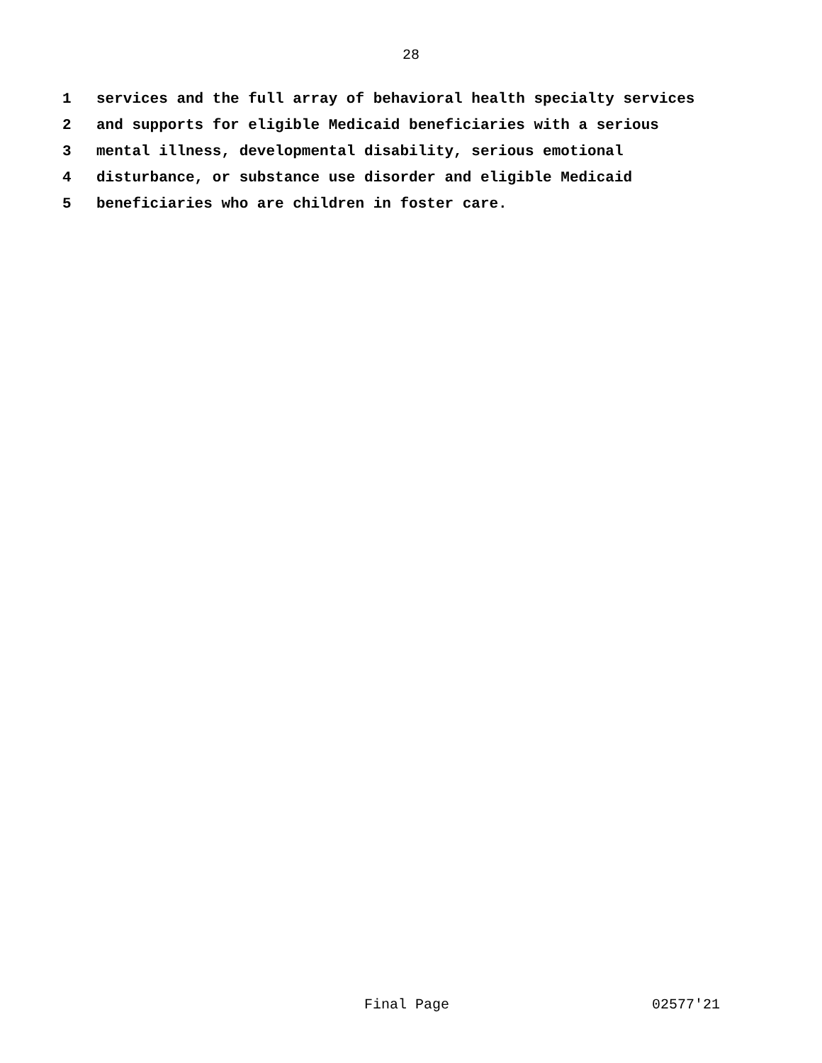28
1 services and the full array of behavioral health specialty services
2 and supports for eligible Medicaid beneficiaries with a serious
3 mental illness, developmental disability, serious emotional
4 disturbance, or substance use disorder and eligible Medicaid
5 beneficiaries who are children in foster care.
Final Page 02577'21